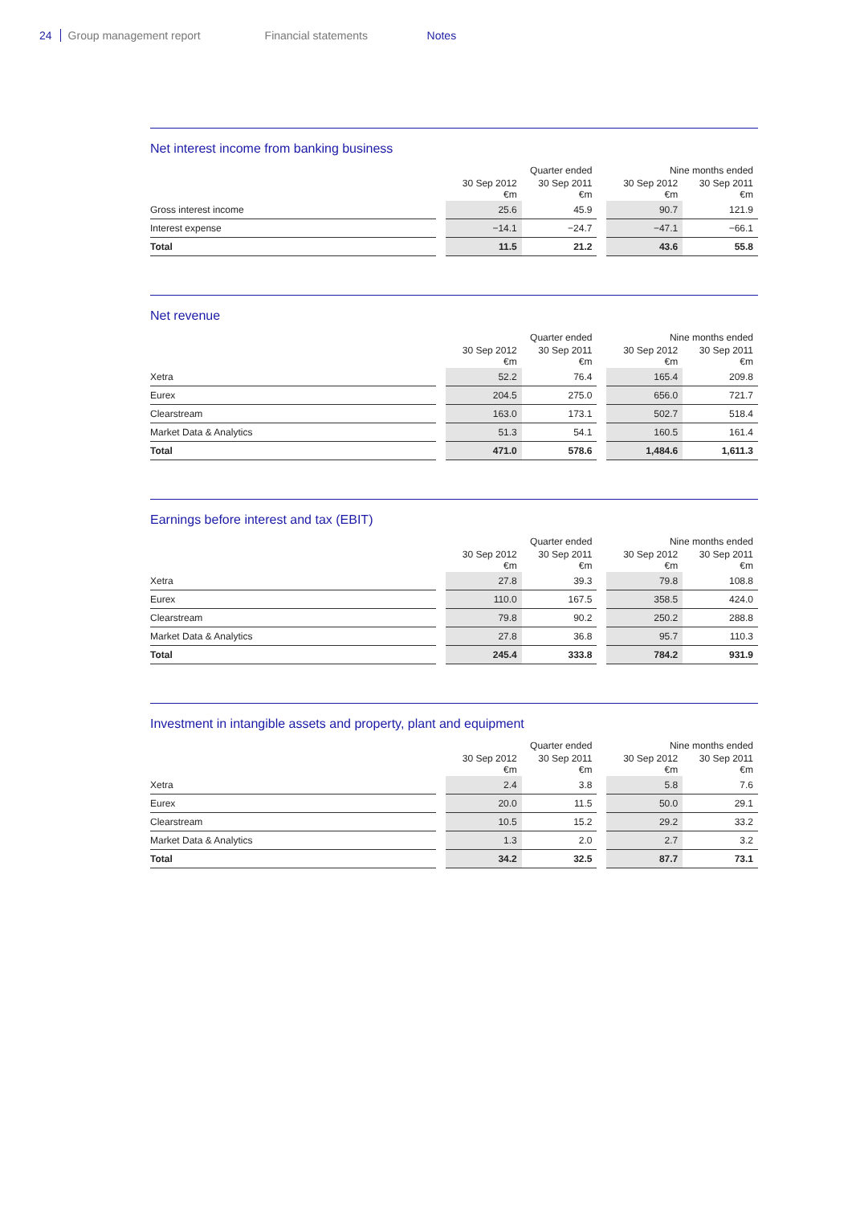24 Group management report Financial statements Notes
Net interest income from banking business
| | | Quarter ended | | | Nine months ended | |
| --- | --- | --- | --- | --- | --- | --- |
| | | 30 Sep 2012 €m | 30 Sep 2011 €m | | 30 Sep 2012 €m | 30 Sep 2011 €m |
| Gross interest income | | 25.6 | 45.9 | | 90.7 | 121.9 |
| Interest expense | | −14.1 | −24.7 | | −47.1 | −66.1 |
| Total | | 11.5 | 21.2 | | 43.6 | 55.8 |
Net revenue
| | | Quarter ended | | | Nine months ended | |
| --- | --- | --- | --- | --- | --- | --- |
| | | 30 Sep 2012 €m | 30 Sep 2011 €m | | 30 Sep 2012 €m | 30 Sep 2011 €m |
| Xetra | | 52.2 | 76.4 | | 165.4 | 209.8 |
| Eurex | | 204.5 | 275.0 | | 656.0 | 721.7 |
| Clearstream | | 163.0 | 173.1 | | 502.7 | 518.4 |
| Market Data & Analytics | | 51.3 | 54.1 | | 160.5 | 161.4 |
| Total | | 471.0 | 578.6 | | 1,484.6 | 1,611.3 |
Earnings before interest and tax (EBIT)
| | | Quarter ended | | | Nine months ended | |
| --- | --- | --- | --- | --- | --- | --- |
| | | 30 Sep 2012 €m | 30 Sep 2011 €m | | 30 Sep 2012 €m | 30 Sep 2011 €m |
| Xetra | | 27.8 | 39.3 | | 79.8 | 108.8 |
| Eurex | | 110.0 | 167.5 | | 358.5 | 424.0 |
| Clearstream | | 79.8 | 90.2 | | 250.2 | 288.8 |
| Market Data & Analytics | | 27.8 | 36.8 | | 95.7 | 110.3 |
| Total | | 245.4 | 333.8 | | 784.2 | 931.9 |
Investment in intangible assets and property, plant and equipment
| | | Quarter ended | | | Nine months ended | |
| --- | --- | --- | --- | --- | --- | --- |
| | | 30 Sep 2012 €m | 30 Sep 2011 €m | | 30 Sep 2012 €m | 30 Sep 2011 €m |
| Xetra | | 2.4 | 3.8 | | 5.8 | 7.6 |
| Eurex | | 20.0 | 11.5 | | 50.0 | 29.1 |
| Clearstream | | 10.5 | 15.2 | | 29.2 | 33.2 |
| Market Data & Analytics | | 1.3 | 2.0 | | 2.7 | 3.2 |
| Total | | 34.2 | 32.5 | | 87.7 | 73.1 |